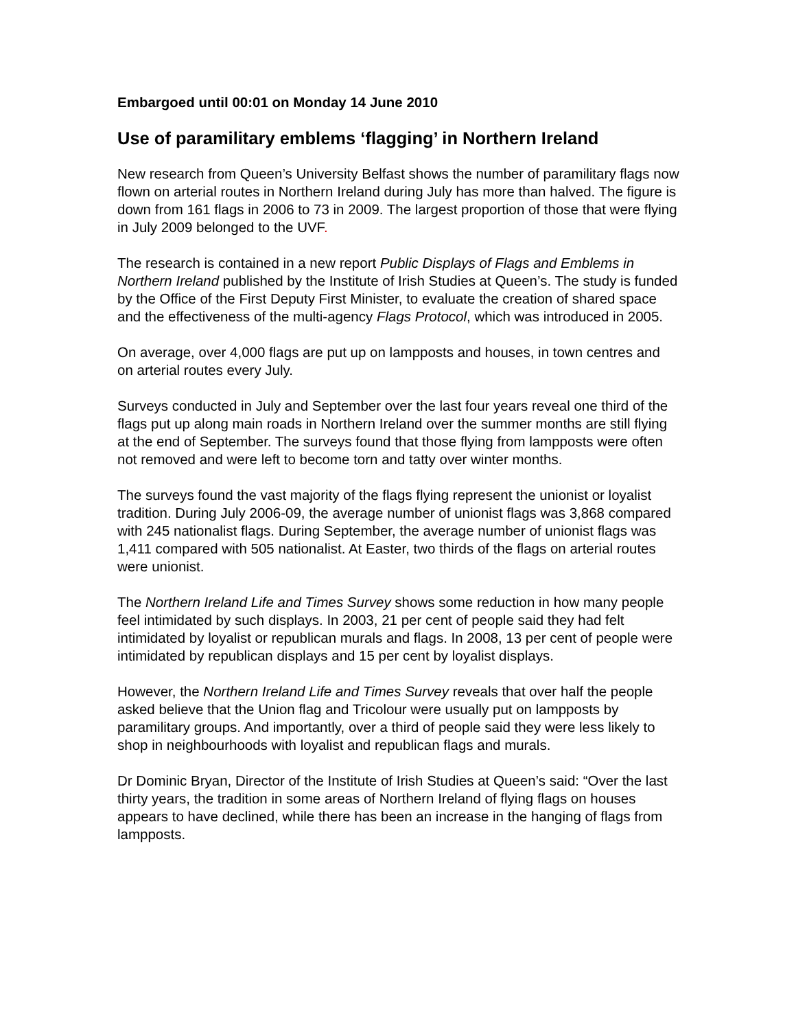Embargoed until 00:01 on Monday 14 June 2010
Use of paramilitary emblems ‘flagging’ in Northern Ireland
New research from Queen’s University Belfast shows the number of paramilitary flags now flown on arterial routes in Northern Ireland during July has more than halved. The figure is down from 161 flags in 2006 to 73 in 2009. The largest proportion of those that were flying in July 2009 belonged to the UVF.
The research is contained in a new report Public Displays of Flags and Emblems in Northern Ireland published by the Institute of Irish Studies at Queen’s. The study is funded by the Office of the First Deputy First Minister, to evaluate the creation of shared space and the effectiveness of the multi-agency Flags Protocol, which was introduced in 2005.
On average, over 4,000 flags are put up on lampposts and houses, in town centres and on arterial routes every July.
Surveys conducted in July and September over the last four years reveal one third of the flags put up along main roads in Northern Ireland over the summer months are still flying at the end of September. The surveys found that those flying from lampposts were often not removed and were left to become torn and tatty over winter months.
The surveys found the vast majority of the flags flying represent the unionist or loyalist tradition. During July 2006-09, the average number of unionist flags was 3,868 compared with 245 nationalist flags. During September, the average number of unionist flags was 1,411 compared with 505 nationalist. At Easter, two thirds of the flags on arterial routes were unionist.
The Northern Ireland Life and Times Survey shows some reduction in how many people feel intimidated by such displays. In 2003, 21 per cent of people said they had felt intimidated by loyalist or republican murals and flags. In 2008, 13 per cent of people were intimidated by republican displays and 15 per cent by loyalist displays.
However, the Northern Ireland Life and Times Survey reveals that over half the people asked believe that the Union flag and Tricolour were usually put on lampposts by paramilitary groups. And importantly, over a third of people said they were less likely to shop in neighbourhoods with loyalist and republican flags and murals.
Dr Dominic Bryan, Director of the Institute of Irish Studies at Queen’s said: “Over the last thirty years, the tradition in some areas of Northern Ireland of flying flags on houses appears to have declined, while there has been an increase in the hanging of flags from lampposts.